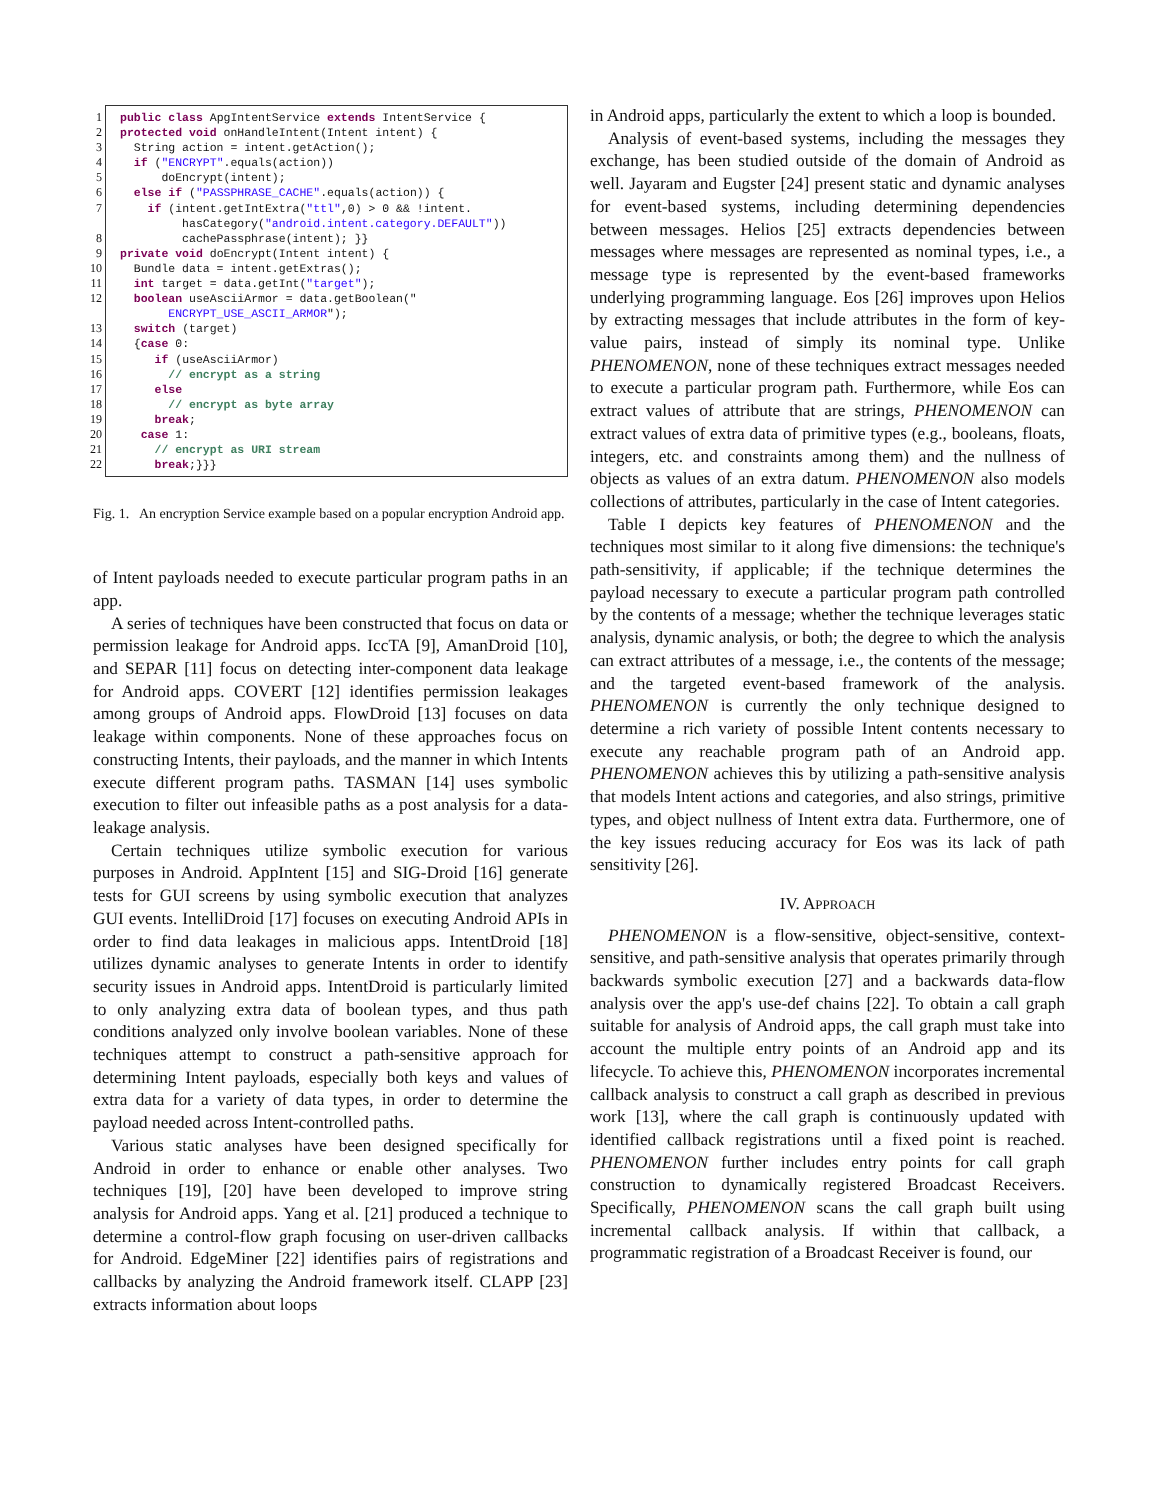| 1 | public class ApgIntentService extends IntentService { |
| 2 | protected void onHandleIntent(Intent intent) { |
| 3 | String action = intent.getAction(); |
| 4 | if ( "ENCRYPT" .equals(action)) |
| 5 | doEncrypt(intent); |
| 6 | else if ( "PASSPHRASE_CACHE" .equals(action)) { |
| 7 | if (intent.getIntExtra( "ttl" ,0) > 0 && !intent. hasCategory( "android.intent.category.DEFAULT" )) |
| 8 | cachePassphrase(intent); }} |
| 9 | private void doEncrypt(Intent intent) { |
| 10 | Bundle data = intent.getExtras(); |
| 11 | int target = data.getInt( "target" ); |
| 12 | boolean useAsciiArmor = data.getBoolean(" ENCRYPT_USE_ASCII_ARMOR "); |
| 13 | switch (target) |
| 14 | { case 0: |
| 15 | if (useAsciiArmor) |
| 16 | // encrypt as a string |
| 17 | else |
| 18 | // encrypt as byte array |
| 19 | break ; |
| 20 | case 1: |
| 21 | // encrypt as URI stream |
| 22 | break ;}}} |
Fig. 1. An encryption Service example based on a popular encryption Android app.
of Intent payloads needed to execute particular program paths in an app.
A series of techniques have been constructed that focus on data or permission leakage for Android apps. IccTA [9], AmanDroid [10], and SEPAR [11] focus on detecting inter-component data leakage for Android apps. COVERT [12] identifies permission leakages among groups of Android apps. FlowDroid [13] focuses on data leakage within components. None of these approaches focus on constructing Intents, their payloads, and the manner in which Intents execute different program paths. TASMAN [14] uses symbolic execution to filter out infeasible paths as a post analysis for a data-leakage analysis.
Certain techniques utilize symbolic execution for various purposes in Android. AppIntent [15] and SIG-Droid [16] generate tests for GUI screens by using symbolic execution that analyzes GUI events. IntelliDroid [17] focuses on executing Android APIs in order to find data leakages in malicious apps. IntentDroid [18] utilizes dynamic analyses to generate Intents in order to identify security issues in Android apps. IntentDroid is particularly limited to only analyzing extra data of boolean types, and thus path conditions analyzed only involve boolean variables. None of these techniques attempt to construct a path-sensitive approach for determining Intent payloads, especially both keys and values of extra data for a variety of data types, in order to determine the payload needed across Intent-controlled paths.
Various static analyses have been designed specifically for Android in order to enhance or enable other analyses. Two techniques [19], [20] have been developed to improve string analysis for Android apps. Yang et al. [21] produced a technique to determine a control-flow graph focusing on user-driven callbacks for Android. EdgeMiner [22] identifies pairs of registrations and callbacks by analyzing the Android framework itself. CLAPP [23] extracts information about loops
in Android apps, particularly the extent to which a loop is bounded.
Analysis of event-based systems, including the messages they exchange, has been studied outside of the domain of Android as well. Jayaram and Eugster [24] present static and dynamic analyses for event-based systems, including determining dependencies between messages. Helios [25] extracts dependencies between messages where messages are represented as nominal types, i.e., a message type is represented by the event-based frameworks underlying programming language. Eos [26] improves upon Helios by extracting messages that include attributes in the form of key-value pairs, instead of simply its nominal type. Unlike PHENOMENON, none of these techniques extract messages needed to execute a particular program path. Furthermore, while Eos can extract values of attribute that are strings, PHENOMENON can extract values of extra data of primitive types (e.g., booleans, floats, integers, etc. and constraints among them) and the nullness of objects as values of an extra datum. PHENOMENON also models collections of attributes, particularly in the case of Intent categories.
Table I depicts key features of PHENOMENON and the techniques most similar to it along five dimensions: the technique's path-sensitivity, if applicable; if the technique determines the payload necessary to execute a particular program path controlled by the contents of a message; whether the technique leverages static analysis, dynamic analysis, or both; the degree to which the analysis can extract attributes of a message, i.e., the contents of the message; and the targeted event-based framework of the analysis. PHENOMENON is currently the only technique designed to determine a rich variety of possible Intent contents necessary to execute any reachable program path of an Android app. PHENOMENON achieves this by utilizing a path-sensitive analysis that models Intent actions and categories, and also strings, primitive types, and object nullness of Intent extra data. Furthermore, one of the key issues reducing accuracy for Eos was its lack of path sensitivity [26].
IV. APPROACH
PHENOMENON is a flow-sensitive, object-sensitive, context-sensitive, and path-sensitive analysis that operates primarily through backwards symbolic execution [27] and a backwards data-flow analysis over the app's use-def chains [22]. To obtain a call graph suitable for analysis of Android apps, the call graph must take into account the multiple entry points of an Android app and its lifecycle. To achieve this, PHENOMENON incorporates incremental callback analysis to construct a call graph as described in previous work [13], where the call graph is continuously updated with identified callback registrations until a fixed point is reached. PHENOMENON further includes entry points for call graph construction to dynamically registered Broadcast Receivers. Specifically, PHENOMENON scans the call graph built using incremental callback analysis. If within that callback, a programmatic registration of a Broadcast Receiver is found, our